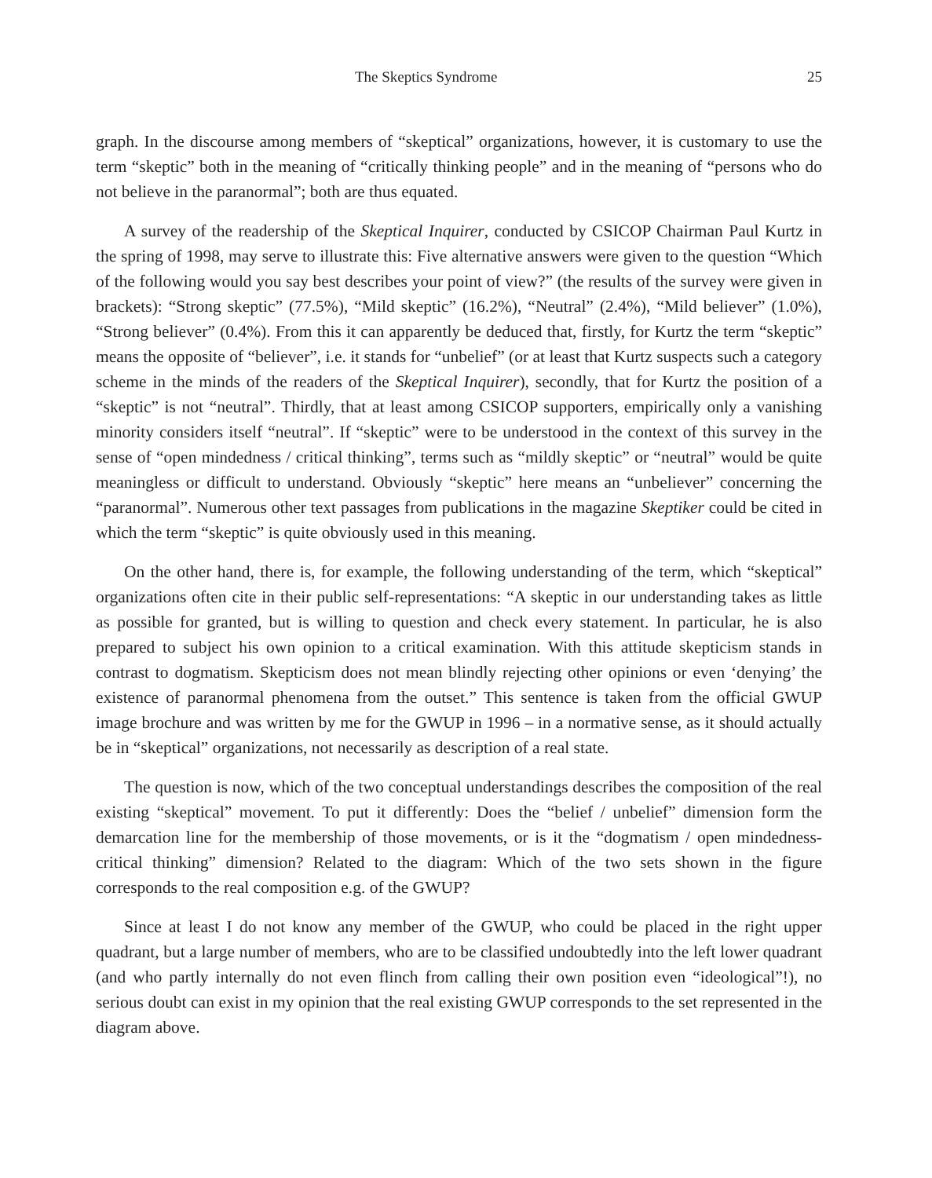The Skeptics Syndrome 25
graph. In the discourse among members of “skeptical” organizations, however, it is customary to use the term “skeptic” both in the meaning of “critically thinking people” and in the meaning of “persons who do not believe in the paranormal”; both are thus equated.
A survey of the readership of the Skeptical Inquirer, conducted by CSICOP Chairman Paul Kurtz in the spring of 1998, may serve to illustrate this: Five alternative answers were given to the question “Which of the following would you say best describes your point of view?” (the results of the survey were given in brackets): “Strong skeptic” (77.5%), “Mild skeptic” (16.2%), “Neutral” (2.4%), “Mild believer” (1.0%), “Strong believer” (0.4%). From this it can apparently be deduced that, firstly, for Kurtz the term “skeptic” means the opposite of “believer”, i.e. it stands for “unbelief” (or at least that Kurtz suspects such a category scheme in the minds of the readers of the Skeptical Inquirer), secondly, that for Kurtz the position of a “skeptic” is not “neutral”. Thirdly, that at least among CSICOP supporters, empirically only a vanishing minority considers itself “neutral”. If “skeptic” were to be understood in the context of this survey in the sense of “open mindedness / critical thinking”, terms such as “mildly skeptic” or “neutral” would be quite meaningless or difficult to understand. Obviously “skeptic” here means an “unbeliever” concerning the “paranormal”. Numerous other text passages from publications in the magazine Skeptiker could be cited in which the term “skeptic” is quite obviously used in this meaning.
On the other hand, there is, for example, the following understanding of the term, which “skeptical” organizations often cite in their public self-representations: “A skeptic in our understanding takes as little as possible for granted, but is willing to question and check every statement. In particular, he is also prepared to subject his own opinion to a critical examination. With this attitude skepticism stands in contrast to dogmatism. Skepticism does not mean blindly rejecting other opinions or even ‘denying’ the existence of paranormal phenomena from the outset.” This sentence is taken from the official GWUP image brochure and was written by me for the GWUP in 1996 – in a normative sense, as it should actually be in “skeptical” organizations, not necessarily as description of a real state.
The question is now, which of the two conceptual understandings describes the composition of the real existing “skeptical” movement. To put it differently: Does the “belief / unbelief” dimension form the demarcation line for the membership of those movements, or is it the “dogmatism / open mindedness-critical thinking” dimension? Related to the diagram: Which of the two sets shown in the figure corresponds to the real composition e.g. of the GWUP?
Since at least I do not know any member of the GWUP, who could be placed in the right upper quadrant, but a large number of members, who are to be classified undoubtedly into the left lower quadrant (and who partly internally do not even flinch from calling their own position even “ideological”!), no serious doubt can exist in my opinion that the real existing GWUP corresponds to the set represented in the diagram above.